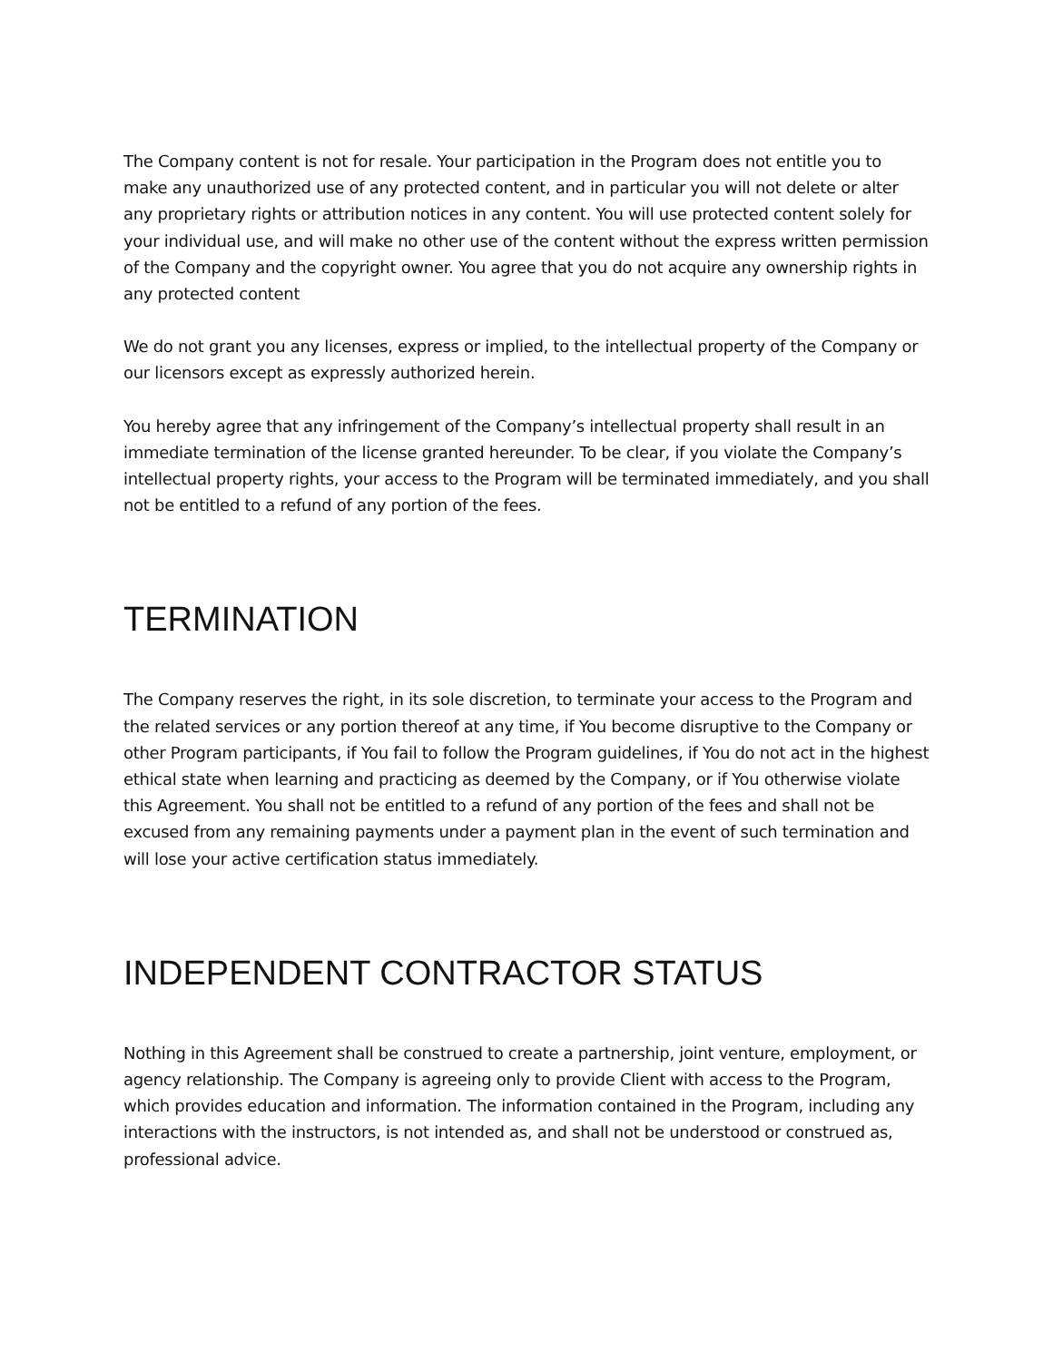The Company content is not for resale. Your participation in the Program does not entitle you to make any unauthorized use of any protected content, and in particular you will not delete or alter any proprietary rights or attribution notices in any content. You will use protected content solely for your individual use, and will make no other use of the content without the express written permission of the Company and the copyright owner. You agree that you do not acquire any ownership rights in any protected content
We do not grant you any licenses, express or implied, to the intellectual property of the Company or our licensors except as expressly authorized herein.
You hereby agree that any infringement of the Company’s intellectual property shall result in an immediate termination of the license granted hereunder. To be clear, if you violate the Company’s intellectual property rights, your access to the Program will be terminated immediately, and you shall not be entitled to a refund of any portion of the fees.
TERMINATION
The Company reserves the right, in its sole discretion, to terminate your access to the Program and the related services or any portion thereof at any time, if You become disruptive to the Company or other Program participants, if You fail to follow the Program guidelines, if You do not act in the highest ethical state when learning and practicing as deemed by the Company, or if You otherwise violate this Agreement. You shall not be entitled to a refund of any portion of the fees and shall not be excused from any remaining payments under a payment plan in the event of such termination and will lose your active certification status immediately.
INDEPENDENT CONTRACTOR STATUS
Nothing in this Agreement shall be construed to create a partnership, joint venture, employment, or agency relationship. The Company is agreeing only to provide Client with access to the Program, which provides education and information. The information contained in the Program, including any interactions with the instructors, is not intended as, and shall not be understood or construed as, professional advice.